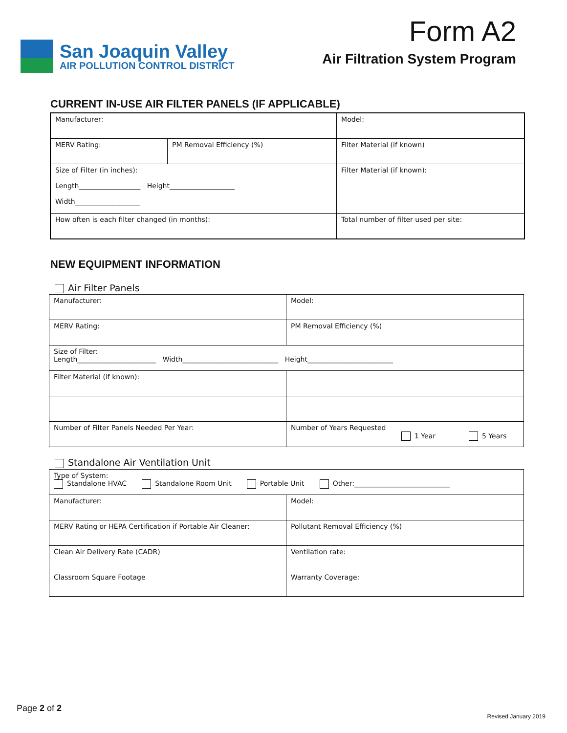San Joaquin Valley
AIR POLLUTION CONTROL DISTRICT
Form A2
Air Filtration System Program
CURRENT IN-USE AIR FILTER PANELS (IF APPLICABLE)
| Manufacturer: | | Model: | |
| MERV Rating: | PM Removal Efficiency (%) | | Filter Material (if known) |
| Size of Filter (in inches): Length__________________ Height___________________ Width___________________ | | Filter Material (if known): | |
| How often is each filter changed (in months): | | Total number of filter used per site: | |
NEW EQUIPMENT INFORMATION
Air Filter Panels
| Manufacturer: | Model: |
| MERV Rating: | PM Removal Efficiency (%) |
| Size of Filter: Length_______________________ Width____________________________ Height_________________________ | |
| Filter Material (if known): | |
| Number of Filter Panels Needed Per Year: | Number of Years Requested 1 Year 5 Years |
Standalone Air Ventilation Unit
| Type of System: Standalone HVAC Standalone Room Unit Portable Unit Other:____________________________ | |
| Manufacturer: | Model: |
| MERV Rating or HEPA Certification if Portable Air Cleaner: | Pollutant Removal Efficiency (%) |
| Clean Air Delivery Rate (CADR) | Ventilation rate: |
| Classroom Square Footage | Warranty Coverage: |
Page 2 of 2
Revised January 2019